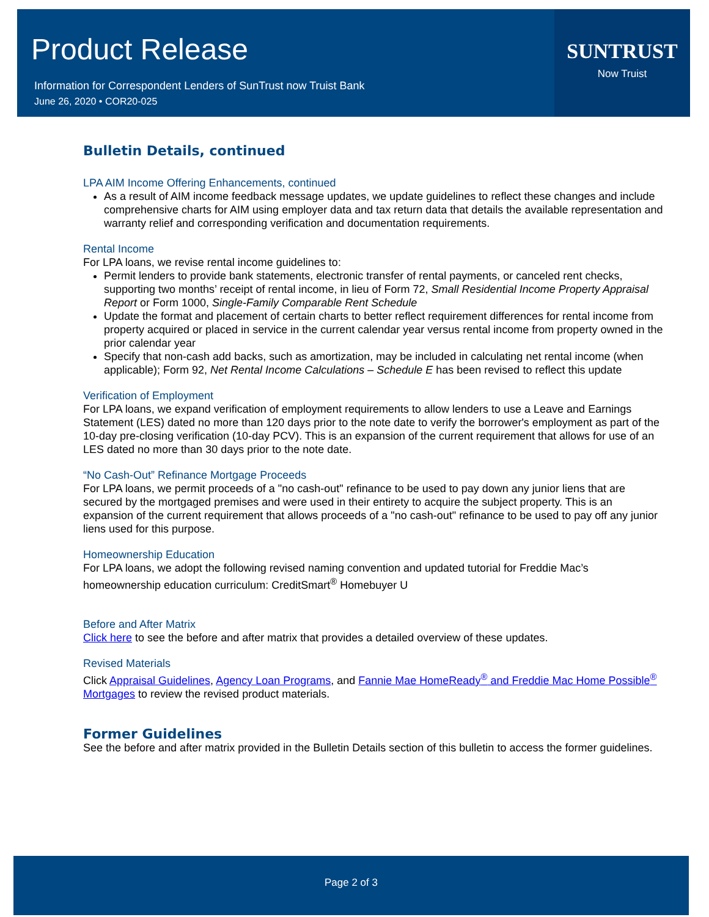Product Release
Information for Correspondent Lenders of SunTrust now Truist Bank
June 26, 2020 • COR20-025
SUNTRUST
Now Truist
Bulletin Details, continued
LPA AIM Income Offering Enhancements, continued
As a result of AIM income feedback message updates, we update guidelines to reflect these changes and include comprehensive charts for AIM using employer data and tax return data that details the available representation and warranty relief and corresponding verification and documentation requirements.
Rental Income
For LPA loans, we revise rental income guidelines to:
Permit lenders to provide bank statements, electronic transfer of rental payments, or canceled rent checks, supporting two months’ receipt of rental income, in lieu of Form 72, Small Residential Income Property Appraisal Report or Form 1000, Single-Family Comparable Rent Schedule
Update the format and placement of certain charts to better reflect requirement differences for rental income from property acquired or placed in service in the current calendar year versus rental income from property owned in the prior calendar year
Specify that non-cash add backs, such as amortization, may be included in calculating net rental income (when applicable); Form 92, Net Rental Income Calculations – Schedule E has been revised to reflect this update
Verification of Employment
For LPA loans, we expand verification of employment requirements to allow lenders to use a Leave and Earnings Statement (LES) dated no more than 120 days prior to the note date to verify the borrower's employment as part of the 10-day pre-closing verification (10-day PCV). This is an expansion of the current requirement that allows for use of an LES dated no more than 30 days prior to the note date.
“No Cash-Out” Refinance Mortgage Proceeds
For LPA loans, we permit proceeds of a "no cash-out" refinance to be used to pay down any junior liens that are secured by the mortgaged premises and were used in their entirety to acquire the subject property. This is an expansion of the current requirement that allows proceeds of a "no cash-out" refinance to be used to pay off any junior liens used for this purpose.
Homeownership Education
For LPA loans, we adopt the following revised naming convention and updated tutorial for Freddie Mac’s homeownership education curriculum: CreditSmart<sup>®</sup> Homebuyer U
Before and After Matrix
Click here to see the before and after matrix that provides a detailed overview of these updates.
Revised Materials
Click Appraisal Guidelines, Agency Loan Programs, and Fannie Mae HomeReady<sup>®</sup> and Freddie Mac Home Possible<sup>®</sup> Mortgages to review the revised product materials.
Former Guidelines
See the before and after matrix provided in the Bulletin Details section of this bulletin to access the former guidelines.
Page 2 of 3